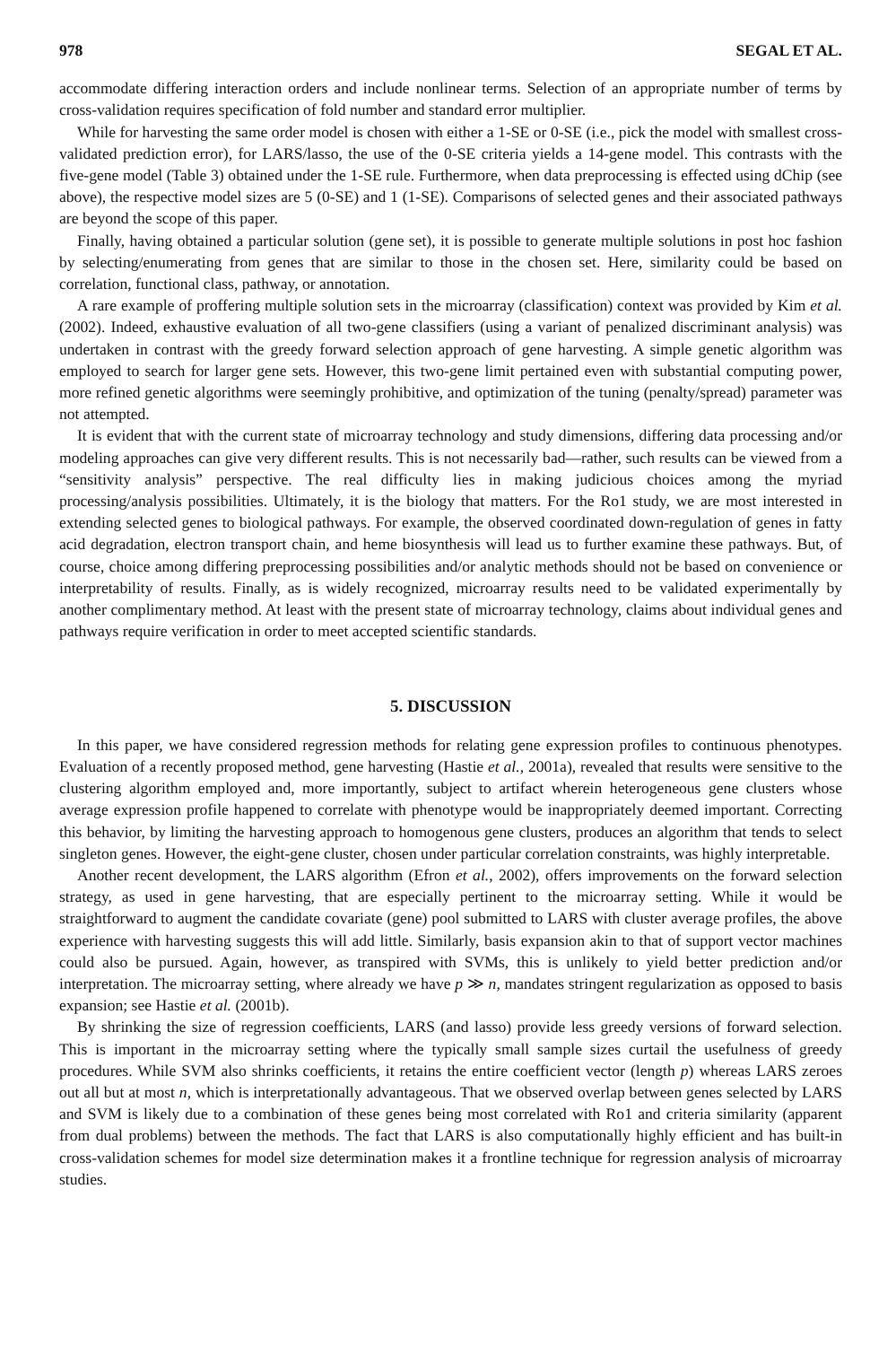978 SEGAL ET AL.
accommodate differing interaction orders and include nonlinear terms. Selection of an appropriate number of terms by cross-validation requires specification of fold number and standard error multiplier.
While for harvesting the same order model is chosen with either a 1-SE or 0-SE (i.e., pick the model with smallest cross-validated prediction error), for LARS/lasso, the use of the 0-SE criteria yields a 14-gene model. This contrasts with the five-gene model (Table 3) obtained under the 1-SE rule. Furthermore, when data preprocessing is effected using dChip (see above), the respective model sizes are 5 (0-SE) and 1 (1-SE). Comparisons of selected genes and their associated pathways are beyond the scope of this paper.
Finally, having obtained a particular solution (gene set), it is possible to generate multiple solutions in post hoc fashion by selecting/enumerating from genes that are similar to those in the chosen set. Here, similarity could be based on correlation, functional class, pathway, or annotation.
A rare example of proffering multiple solution sets in the microarray (classification) context was provided by Kim et al. (2002). Indeed, exhaustive evaluation of all two-gene classifiers (using a variant of penalized discriminant analysis) was undertaken in contrast with the greedy forward selection approach of gene harvesting. A simple genetic algorithm was employed to search for larger gene sets. However, this two-gene limit pertained even with substantial computing power, more refined genetic algorithms were seemingly prohibitive, and optimization of the tuning (penalty/spread) parameter was not attempted.
It is evident that with the current state of microarray technology and study dimensions, differing data processing and/or modeling approaches can give very different results. This is not necessarily bad—rather, such results can be viewed from a “sensitivity analysis” perspective. The real difficulty lies in making judicious choices among the myriad processing/analysis possibilities. Ultimately, it is the biology that matters. For the Ro1 study, we are most interested in extending selected genes to biological pathways. For example, the observed coordinated down-regulation of genes in fatty acid degradation, electron transport chain, and heme biosynthesis will lead us to further examine these pathways. But, of course, choice among differing preprocessing possibilities and/or analytic methods should not be based on convenience or interpretability of results. Finally, as is widely recognized, microarray results need to be validated experimentally by another complimentary method. At least with the present state of microarray technology, claims about individual genes and pathways require verification in order to meet accepted scientific standards.
5. DISCUSSION
In this paper, we have considered regression methods for relating gene expression profiles to continuous phenotypes. Evaluation of a recently proposed method, gene harvesting (Hastie et al., 2001a), revealed that results were sensitive to the clustering algorithm employed and, more importantly, subject to artifact wherein heterogeneous gene clusters whose average expression profile happened to correlate with phenotype would be inappropriately deemed important. Correcting this behavior, by limiting the harvesting approach to homogenous gene clusters, produces an algorithm that tends to select singleton genes. However, the eight-gene cluster, chosen under particular correlation constraints, was highly interpretable.
Another recent development, the LARS algorithm (Efron et al., 2002), offers improvements on the forward selection strategy, as used in gene harvesting, that are especially pertinent to the microarray setting. While it would be straightforward to augment the candidate covariate (gene) pool submitted to LARS with cluster average profiles, the above experience with harvesting suggests this will add little. Similarly, basis expansion akin to that of support vector machines could also be pursued. Again, however, as transpired with SVMs, this is unlikely to yield better prediction and/or interpretation. The microarray setting, where already we have p ≫ n, mandates stringent regularization as opposed to basis expansion; see Hastie et al. (2001b).
By shrinking the size of regression coefficients, LARS (and lasso) provide less greedy versions of forward selection. This is important in the microarray setting where the typically small sample sizes curtail the usefulness of greedy procedures. While SVM also shrinks coefficients, it retains the entire coefficient vector (length p) whereas LARS zeroes out all but at most n, which is interpretationally advantageous. That we observed overlap between genes selected by LARS and SVM is likely due to a combination of these genes being most correlated with Ro1 and criteria similarity (apparent from dual problems) between the methods. The fact that LARS is also computationally highly efficient and has built-in cross-validation schemes for model size determination makes it a frontline technique for regression analysis of microarray studies.